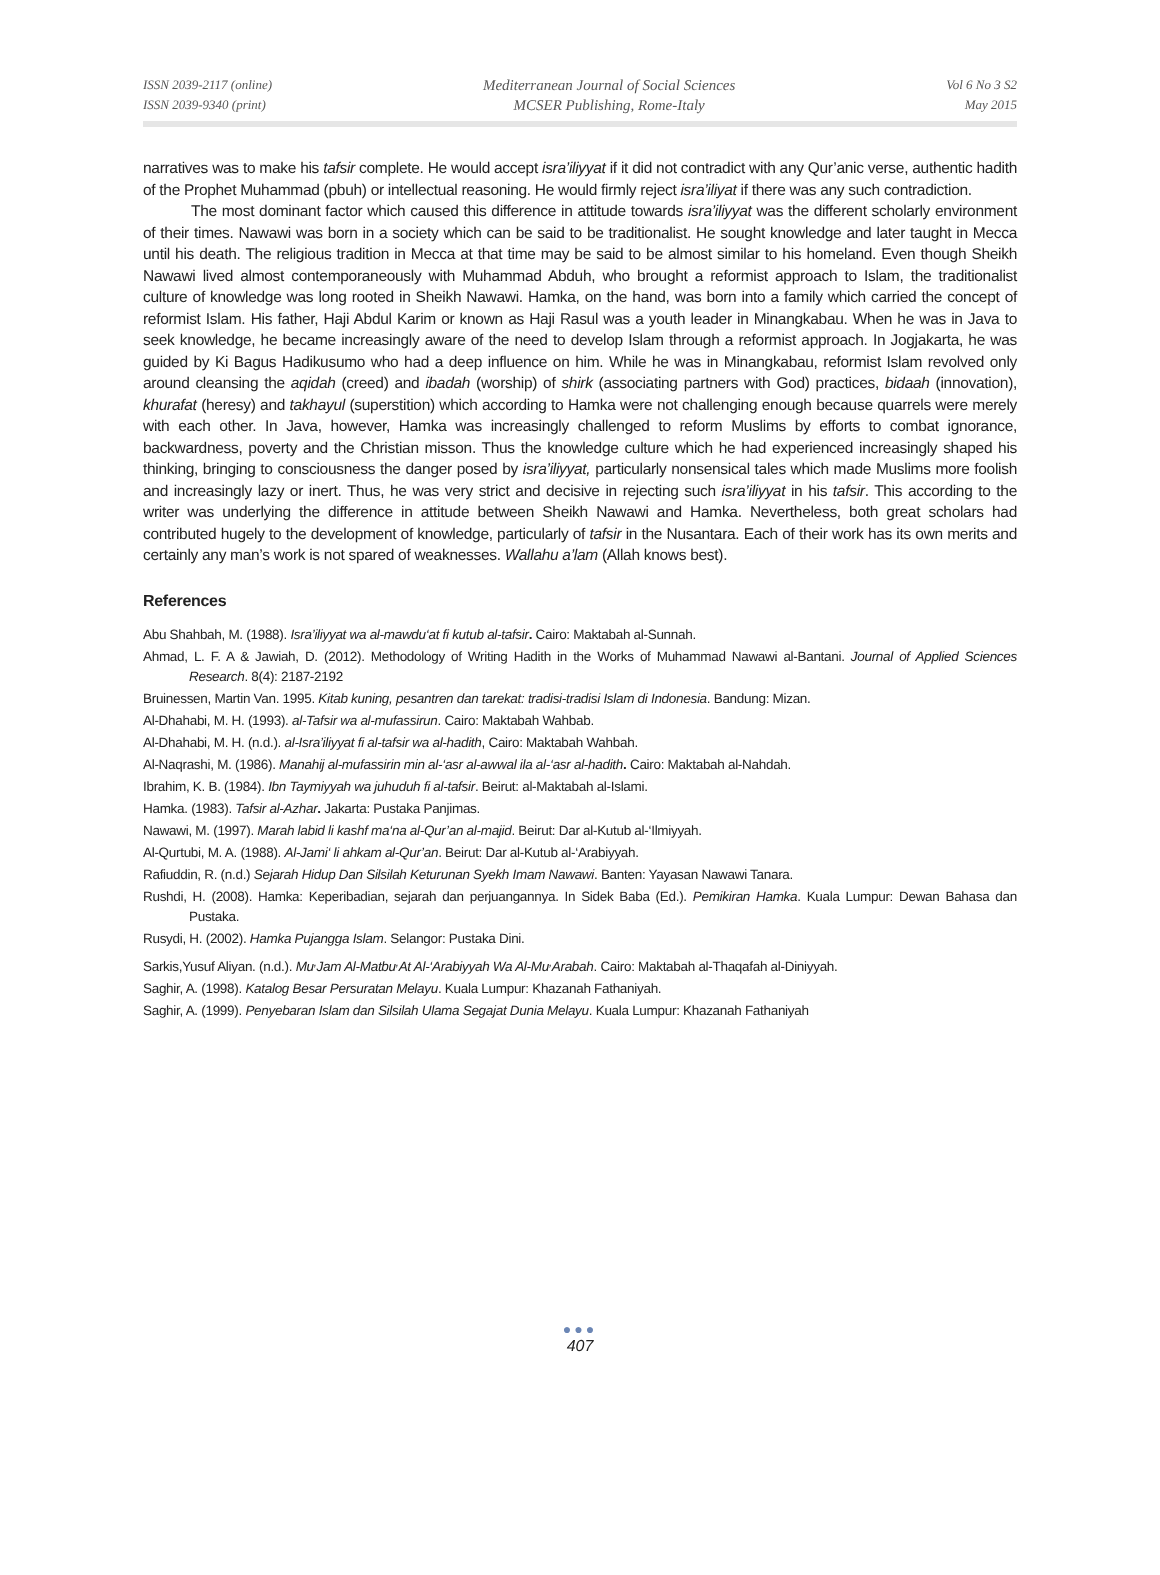ISSN 2039-2117 (online)
ISSN 2039-9340 (print)
Mediterranean Journal of Social Sciences
MCSER Publishing, Rome-Italy
Vol 6 No 3 S2
May 2015
narratives was to make his tafsir complete. He would accept isra’iliyyat if it did not contradict with any Qur’anic verse, authentic hadith of the Prophet Muhammad (pbuh) or intellectual reasoning. He would firmly reject isra’iliyat if there was any such contradiction.
The most dominant factor which caused this difference in attitude towards isra’iliyyat was the different scholarly environment of their times. Nawawi was born in a society which can be said to be traditionalist. He sought knowledge and later taught in Mecca until his death. The religious tradition in Mecca at that time may be said to be almost similar to his homeland. Even though Sheikh Nawawi lived almost contemporaneously with Muhammad Abduh, who brought a reformist approach to Islam, the traditionalist culture of knowledge was long rooted in Sheikh Nawawi. Hamka, on the hand, was born into a family which carried the concept of reformist Islam. His father, Haji Abdul Karim or known as Haji Rasul was a youth leader in Minangkabau. When he was in Java to seek knowledge, he became increasingly aware of the need to develop Islam through a reformist approach. In Jogjakarta, he was guided by Ki Bagus Hadikusumo who had a deep influence on him. While he was in Minangkabau, reformist Islam revolved only around cleansing the aqidah (creed) and ibadah (worship) of shirk (associating partners with God) practices, bidaah (innovation), khurafat (heresy) and takhayul (superstition) which according to Hamka were not challenging enough because quarrels were merely with each other. In Java, however, Hamka was increasingly challenged to reform Muslims by efforts to combat ignorance, backwardness, poverty and the Christian misson. Thus the knowledge culture which he had experienced increasingly shaped his thinking, bringing to consciousness the danger posed by isra’iliyyat, particularly nonsensical tales which made Muslims more foolish and increasingly lazy or inert. Thus, he was very strict and decisive in rejecting such isra’iliyyat in his tafsir. This according to the writer was underlying the difference in attitude between Sheikh Nawawi and Hamka. Nevertheless, both great scholars had contributed hugely to the development of knowledge, particularly of tafsir in the Nusantara. Each of their work has its own merits and certainly any man’s work is not spared of weaknesses. Wallahu a’lam (Allah knows best).
References
Abu Shahbah, M. (1988). Isra’iliyyat wa al-mawdu‘at fi kutub al-tafsir. Cairo: Maktabah al-Sunnah.
Ahmad, L. F. A & Jawiah, D. (2012). Methodology of Writing Hadith in the Works of Muhammad Nawawi al-Bantani. Journal of Applied Sciences Research. 8(4): 2187-2192
Bruinessen, Martin Van. 1995. Kitab kuning, pesantren dan tarekat: tradisi-tradisi Islam di Indonesia. Bandung: Mizan.
Al-Dhahabi, M. H. (1993). al-Tafsir wa al-mufassirun. Cairo: Maktabah Wahbab.
Al-Dhahabi, M. H. (n.d.). al-Isra’iliyyat fi al-tafsir wa al-hadith, Cairo: Maktabah Wahbah.
Al-Naqrashi, M. (1986). Manahij al-mufassirin min al-‘asr al-awwal ila al-‘asr al-hadith. Cairo: Maktabah al-Nahdah.
Ibrahim, K. B. (1984). Ibn Taymiyyah wa juhuduh fi al-tafsir. Beirut: al-Maktabah al-Islami.
Hamka. (1983). Tafsir al-Azhar. Jakarta: Pustaka Panjimas.
Nawawi, M. (1997). Marah labid li kashf ma‘na al-Qur’an al-majid. Beirut: Dar al-Kutub al-‘Ilmiyyah.
Al-Qurtubi, M. A. (1988). Al-Jami‘ li ahkam al-Qur’an. Beirut: Dar al-Kutub al-‘Arabiyyah.
Rafiuddin, R. (n.d.) Sejarah Hidup Dan Silsilah Keturunan Syekh Imam Nawawi. Banten: Yayasan Nawawi Tanara.
Rushdi, H. (2008). Hamka: Keperibadian, sejarah dan perjuangannya. In Sidek Baba (Ed.). Pemikiran Hamka. Kuala Lumpur: Dewan Bahasa dan Pustaka.
Rusydi, H. (2002). Hamka Pujangga Islam. Selangor: Pustaka Dini.
Sarkis,Yusuf Aliyan. (n.d.). Mu<sup>,</sup>Jam Al-Matbu<sup>,</sup>At Al-‘Arabiyyah Wa Al-Mu<sup>,</sup>Arabah. Cairo: Maktabah al-Thaqafah al-Diniyyah.
Saghir, A. (1998). Katalog Besar Persuratan Melayu. Kuala Lumpur: Khazanah Fathaniyah.
Saghir, A. (1999). Penyebaran Islam dan Silsilah Ulama Segajat Dunia Melayu. Kuala Lumpur: Khazanah Fathaniyah
●●●
407